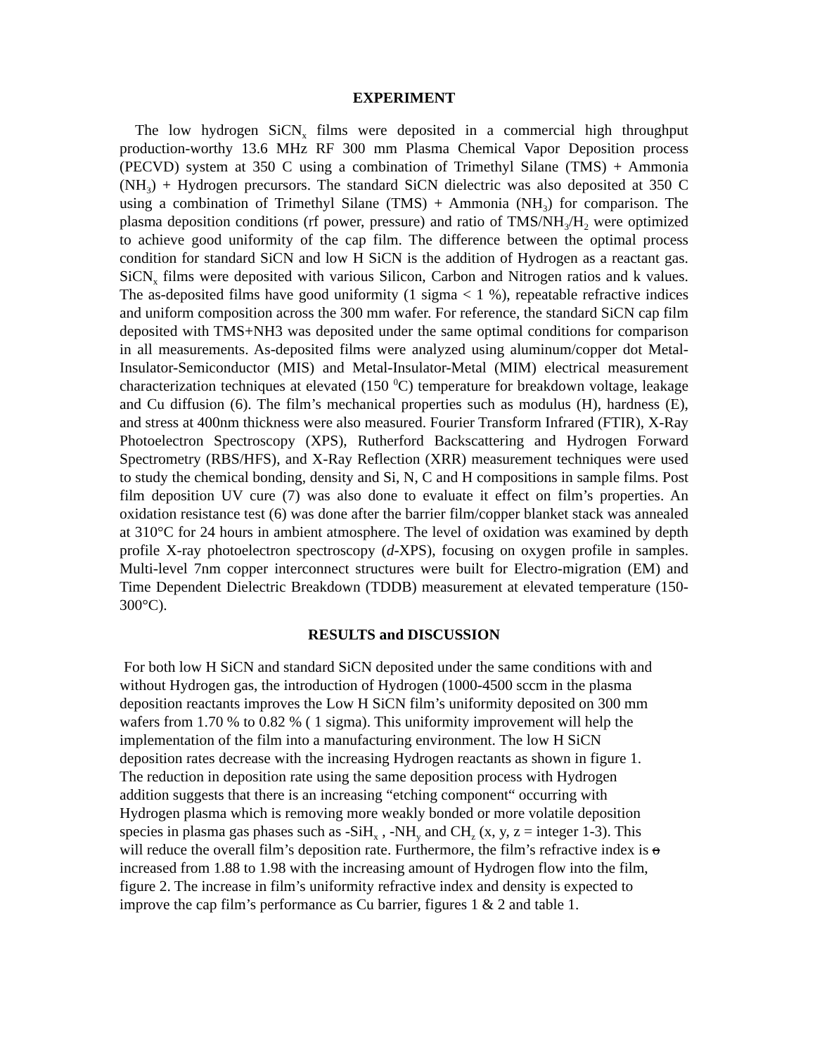EXPERIMENT
The low hydrogen SiCN<sub>x</sub> films were deposited in a commercial high throughput production-worthy 13.6 MHz RF 300 mm Plasma Chemical Vapor Deposition process (PECVD) system at 350 C using a combination of Trimethyl Silane (TMS) + Ammonia (NH<sub>3</sub>) + Hydrogen precursors. The standard SiCN dielectric was also deposited at 350 C using a combination of Trimethyl Silane (TMS) + Ammonia (NH<sub>3</sub>) for comparison. The plasma deposition conditions (rf power, pressure) and ratio of TMS/NH<sub>3</sub>/H<sub>2</sub> were optimized to achieve good uniformity of the cap film. The difference between the optimal process condition for standard SiCN and low H SiCN is the addition of Hydrogen as a reactant gas. SiCN<sub>x</sub> films were deposited with various Silicon, Carbon and Nitrogen ratios and k values. The as-deposited films have good uniformity (1 sigma < 1 %), repeatable refractive indices and uniform composition across the 300 mm wafer. For reference, the standard SiCN cap film deposited with TMS+NH3 was deposited under the same optimal conditions for comparison in all measurements. As-deposited films were analyzed using aluminum/copper dot Metal-Insulator-Semiconductor (MIS) and Metal-Insulator-Metal (MIM) electrical measurement characterization techniques at elevated (150 <sup>0</sup>C) temperature for breakdown voltage, leakage and Cu diffusion (6). The film’s mechanical properties such as modulus (H), hardness (E), and stress at 400nm thickness were also measured. Fourier Transform Infrared (FTIR), X-Ray Photoelectron Spectroscopy (XPS), Rutherford Backscattering and Hydrogen Forward Spectrometry (RBS/HFS), and X-Ray Reflection (XRR) measurement techniques were used to study the chemical bonding, density and Si, N, C and H compositions in sample films. Post film deposition UV cure (7) was also done to evaluate it effect on film’s properties. An oxidation resistance test (6) was done after the barrier film/copper blanket stack was annealed at 310°C for 24 hours in ambient atmosphere. The level of oxidation was examined by depth profile X-ray photoelectron spectroscopy (d-XPS), focusing on oxygen profile in samples. Multi-level 7nm copper interconnect structures were built for Electro-migration (EM) and Time Dependent Dielectric Breakdown (TDDB) measurement at elevated temperature (150-300°C).
RESULTS and DISCUSSION
For both low H SiCN and standard SiCN deposited under the same conditions with and
without Hydrogen gas, the introduction of Hydrogen (1000-4500 sccm in the plasma
deposition reactants improves the Low H SiCN film’s uniformity deposited on 300 mm
wafers from 1.70 % to 0.82 % ( 1 sigma). This uniformity improvement will help the
implementation of the film into a manufacturing environment. The low H SiCN
deposition rates decrease with the increasing Hydrogen reactants as shown in figure 1.
The reduction in deposition rate using the same deposition process with Hydrogen
addition suggests that there is an increasing “etching component“ occurring with
Hydrogen plasma which is removing more weakly bonded or more volatile deposition
species in plasma gas phases such as -SiH<sub>x</sub> , -NH<sub>y</sub> and CH<sub>z</sub> (x, y, z = integer 1-3). This
will reduce the overall film’s deposition rate. Furthermore, the film’s refractive index is o
increased from 1.88 to 1.98 with the increasing amount of Hydrogen flow into the film,
figure 2. The increase in film’s uniformity refractive index and density is expected to
improve the cap film’s performance as Cu barrier, figures 1 & 2 and table 1.